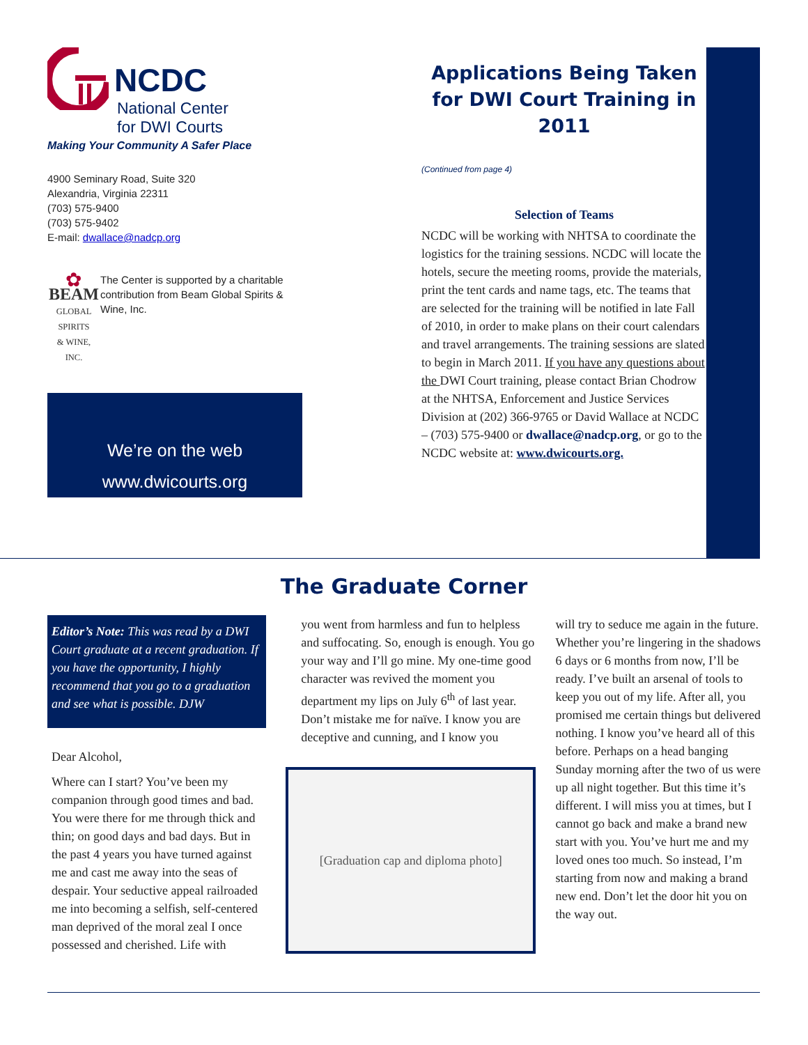NCDC
National Center
for DWI Courts
Making Your Community A Safer Place
4900 Seminary Road, Suite 320
Alexandria, Virginia 22311
(703) 575-9400
(703) 575-9402
E-mail: dwallace@nadcp.org
✿
BEAM
GLOBAL SPIRITS
& WINE, INC.
The Center is supported by a charitable contribution from Beam Global Spirits & Wine, Inc.
We’re on the web
www.dwicourts.org
Applications Being Taken for DWI Court Training in 2011
(Continued from page 4)
Selection of Teams
NCDC will be working with NHTSA to coordinate the logistics for the training sessions. NCDC will locate the hotels, secure the meeting rooms, provide the materials, print the tent cards and name tags, etc. The teams that are selected for the training will be notified in late Fall of 2010, in order to make plans on their court calendars and travel arrangements. The training sessions are slated to begin in March 2011. If you have any questions about the DWI Court training, please contact Brian Chodrow at the NHTSA, Enforcement and Justice Services Division at (202) 366-9765 or David Wallace at NCDC – (703) 575-9400 or dwallace@nadcp.org, or go to the NCDC website at: www.dwicourts.org.
The Graduate Corner
Editor’s Note: This was read by a DWI Court graduate at a recent graduation. If you have the opportunity, I highly recommend that you go to a graduation and see what is possible. DJW
Dear Alcohol,
Where can I start? You’ve been my companion through good times and bad. You were there for me through thick and thin; on good days and bad days. But in the past 4 years you have turned against me and cast me away into the seas of despair. Your seductive appeal railroaded me into becoming a selfish, self-centered man deprived of the moral zeal I once possessed and cherished. Life with
you went from harmless and fun to helpless and suffocating. So, enough is enough. You go your way and I’ll go mine. My one-time good character was revived the moment you department my lips on July 6<sup>th</sup> of last year. Don’t mistake me for naïve. I know you are deceptive and cunning, and I know you
[Graduation cap and diploma photo]
will try to seduce me again in the future. Whether you’re lingering in the shadows 6 days or 6 months from now, I’ll be ready. I’ve built an arsenal of tools to keep you out of my life. After all, you promised me certain things but delivered nothing. I know you’ve heard all of this before. Perhaps on a head banging Sunday morning after the two of us were up all night together. But this time it’s different. I will miss you at times, but I cannot go back and make a brand new start with you. You’ve hurt me and my loved ones too much. So instead, I’m starting from now and making a brand new end. Don’t let the door hit you on the way out.